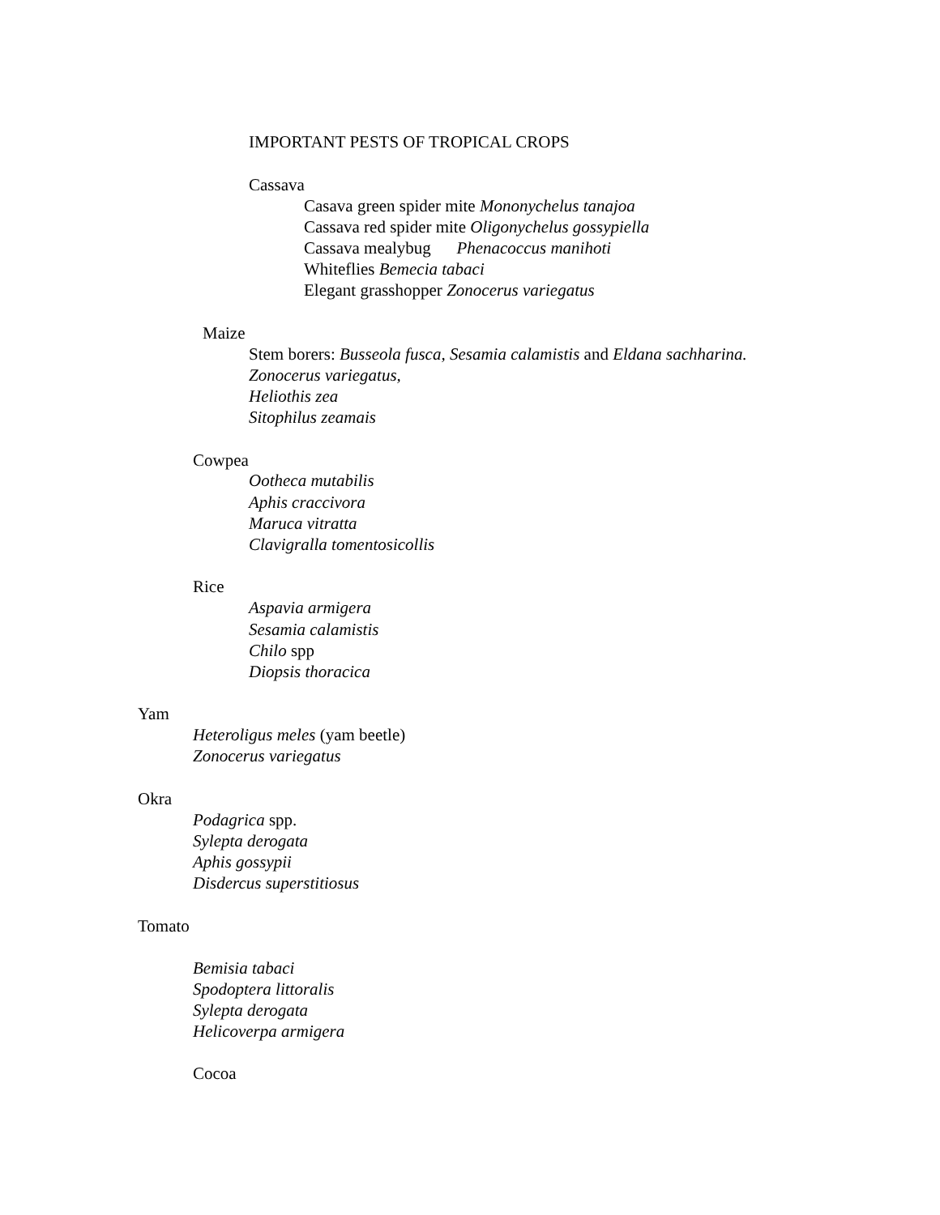IMPORTANT PESTS OF TROPICAL CROPS
Cassava
Casava green spider mite Mononychelus tanajoa
Cassava red spider mite Oligonychelus gossypiella
Cassava mealybug Phenacoccus manihoti
Whiteflies Bemecia tabaci
Elegant grasshopper Zonocerus variegatus
Maize
Stem borers: Busseola fusca, Sesamia calamistis and Eldana sachharina.
Zonocerus variegatus,
Heliothis zea
Sitophilus zeamais
Cowpea
Ootheca mutabilis
Aphis craccivora
Maruca vitratta
Clavigralla tomentosicollis
Rice
Aspavia armigera
Sesamia calamistis
Chilo spp
Diopsis thoracica
Yam
Heteroligus meles (yam beetle)
Zonocerus variegatus
Okra
Podagrica spp.
Sylepta derogata
Aphis gossypii
Disdercus superstitiosus
Tomato
Bemisia tabaci
Spodoptera littoralis
Sylepta derogata
Helicoverpa armigera
Cocoa